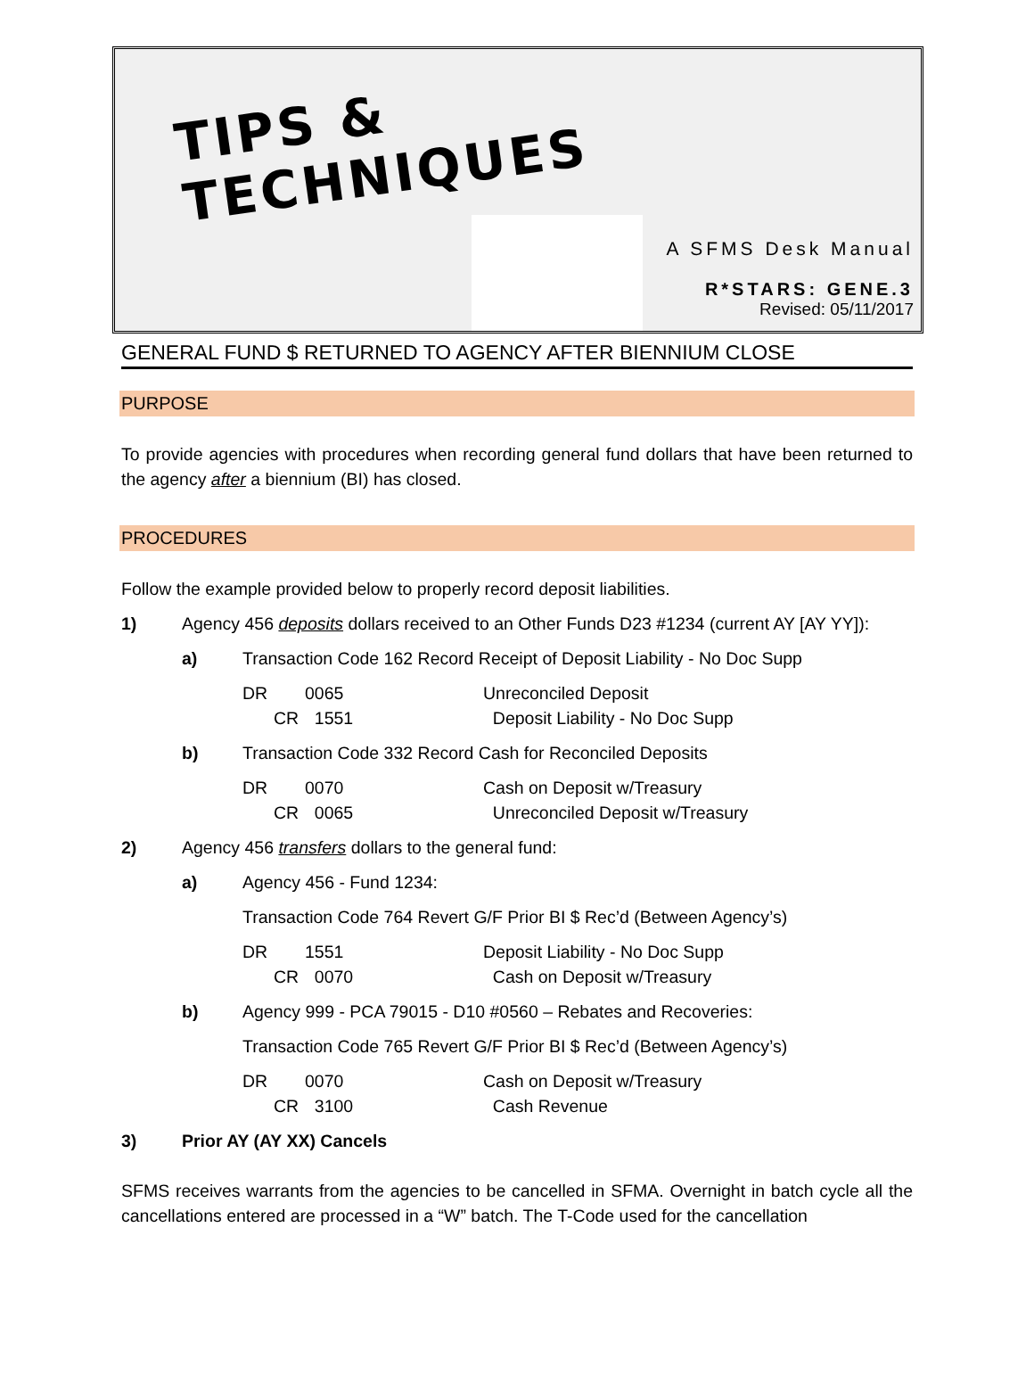TIPS &
TECHNIQUES
A SFMS Desk Manual
R*STARS: GENE.3
Revised: 05/11/2017
GENERAL FUND $ RETURNED TO AGENCY AFTER BIENNIUM CLOSE
PURPOSE
To provide agencies with procedures when recording general fund dollars that have been returned to the agency after a biennium (BI) has closed.
PROCEDURES
Follow the example provided below to properly record deposit liabilities.
1) Agency 456 deposits dollars received to an Other Funds D23 #1234 (current AY [AY YY]):
a) Transaction Code 162 Record Receipt of Deposit Liability - No Doc Supp
DR 0065 Unreconciled Deposit CR 1551 Deposit Liability - No Doc Supp
b) Transaction Code 332 Record Cash for Reconciled Deposits
DR 0070 Cash on Deposit w/Treasury CR 0065 Unreconciled Deposit w/Treasury
2) Agency 456 transfers dollars to the general fund:
a) Agency 456 - Fund 1234:
Transaction Code 764 Revert G/F Prior BI $ Rec’d (Between Agency’s)
DR 1551 Deposit Liability - No Doc Supp CR 0070 Cash on Deposit w/Treasury
b) Agency 999 - PCA 79015 - D10 #0560 – Rebates and Recoveries:
Transaction Code 765 Revert G/F Prior BI $ Rec’d (Between Agency’s)
DR 0070 Cash on Deposit w/Treasury CR 3100 Cash Revenue
3) Prior AY (AY XX) Cancels
SFMS receives warrants from the agencies to be cancelled in SFMA. Overnight in batch cycle all the cancellations entered are processed in a “W” batch. The T-Code used for the cancellation